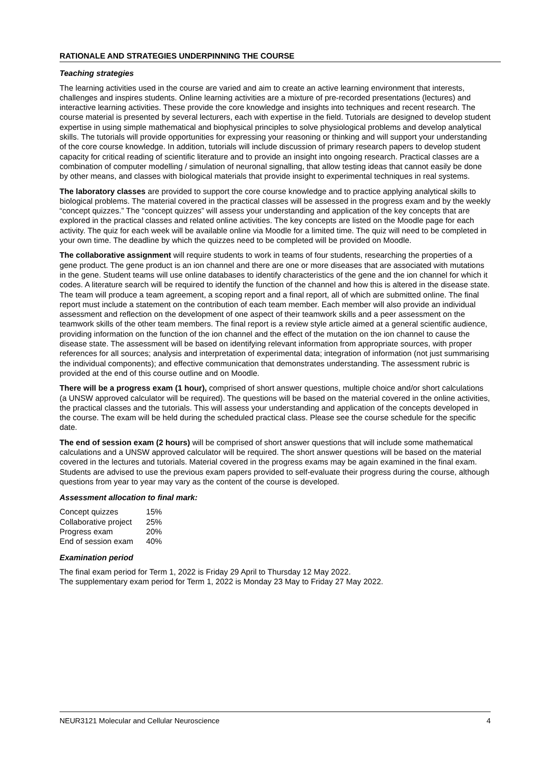RATIONALE AND STRATEGIES UNDERPINNING THE COURSE
Teaching strategies
The learning activities used in the course are varied and aim to create an active learning environment that interests, challenges and inspires students. Online learning activities are a mixture of pre-recorded presentations (lectures) and interactive learning activities. These provide the core knowledge and insights into techniques and recent research. The course material is presented by several lecturers, each with expertise in the field. Tutorials are designed to develop student expertise in using simple mathematical and biophysical principles to solve physiological problems and develop analytical skills. The tutorials will provide opportunities for expressing your reasoning or thinking and will support your understanding of the core course knowledge. In addition, tutorials will include discussion of primary research papers to develop student capacity for critical reading of scientific literature and to provide an insight into ongoing research. Practical classes are a combination of computer modelling / simulation of neuronal signalling, that allow testing ideas that cannot easily be done by other means, and classes with biological materials that provide insight to experimental techniques in real systems.
The laboratory classes are provided to support the core course knowledge and to practice applying analytical skills to biological problems. The material covered in the practical classes will be assessed in the progress exam and by the weekly “concept quizzes.” The “concept quizzes” will assess your understanding and application of the key concepts that are explored in the practical classes and related online activities. The key concepts are listed on the Moodle page for each activity. The quiz for each week will be available online via Moodle for a limited time. The quiz will need to be completed in your own time. The deadline by which the quizzes need to be completed will be provided on Moodle.
The collaborative assignment will require students to work in teams of four students, researching the properties of a gene product. The gene product is an ion channel and there are one or more diseases that are associated with mutations in the gene. Student teams will use online databases to identify characteristics of the gene and the ion channel for which it codes. A literature search will be required to identify the function of the channel and how this is altered in the disease state. The team will produce a team agreement, a scoping report and a final report, all of which are submitted online. The final report must include a statement on the contribution of each team member. Each member will also provide an individual assessment and reflection on the development of one aspect of their teamwork skills and a peer assessment on the teamwork skills of the other team members. The final report is a review style article aimed at a general scientific audience, providing information on the function of the ion channel and the effect of the mutation on the ion channel to cause the disease state. The assessment will be based on identifying relevant information from appropriate sources, with proper references for all sources; analysis and interpretation of experimental data; integration of information (not just summarising the individual components); and effective communication that demonstrates understanding. The assessment rubric is provided at the end of this course outline and on Moodle.
There will be a progress exam (1 hour), comprised of short answer questions, multiple choice and/or short calculations (a UNSW approved calculator will be required). The questions will be based on the material covered in the online activities, the practical classes and the tutorials. This will assess your understanding and application of the concepts developed in the course. The exam will be held during the scheduled practical class. Please see the course schedule for the specific date.
The end of session exam (2 hours) will be comprised of short answer questions that will include some mathematical calculations and a UNSW approved calculator will be required. The short answer questions will be based on the material covered in the lectures and tutorials. Material covered in the progress exams may be again examined in the final exam. Students are advised to use the previous exam papers provided to self-evaluate their progress during the course, although questions from year to year may vary as the content of the course is developed.
Assessment allocation to final mark:
| Concept quizzes | 15% |
| Collaborative project | 25% |
| Progress exam | 20% |
| End of session exam | 40% |
Examination period
The final exam period for Term 1, 2022 is Friday 29 April to Thursday 12 May 2022.
The supplementary exam period for Term 1, 2022 is Monday 23 May to Friday 27 May 2022.
NEUR3121 Molecular and Cellular Neuroscience 4